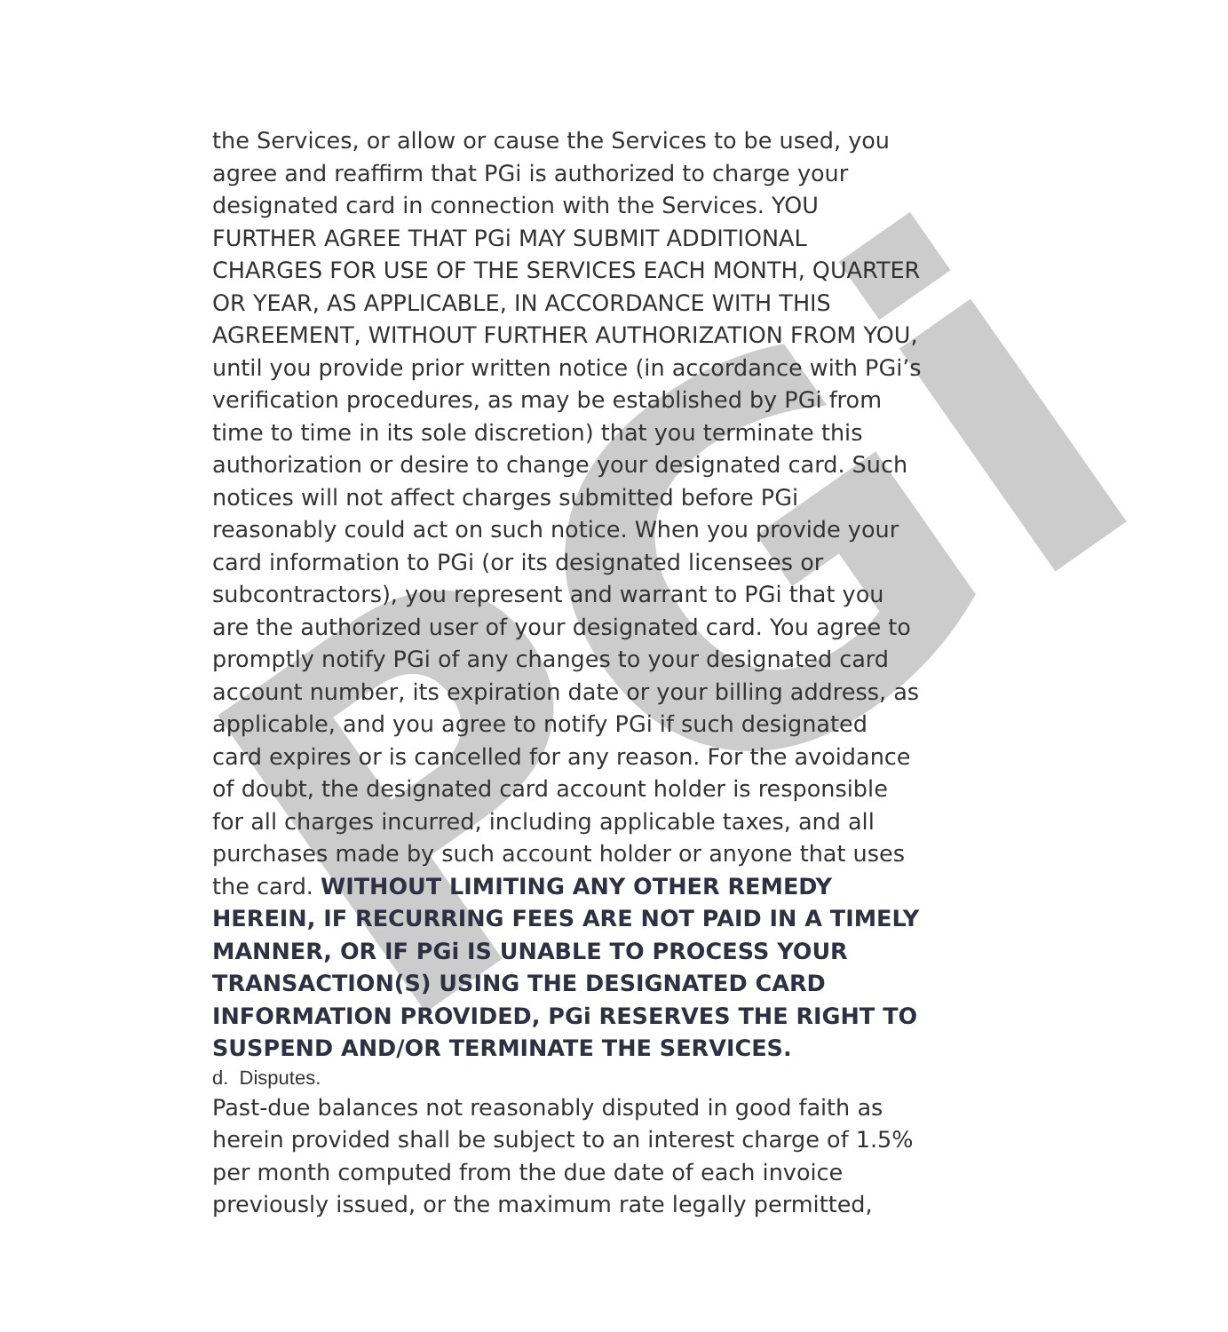PGi
the Services, or allow or cause the Services to be used, you agree and reaffirm that PGi is authorized to charge your designated card in connection with the Services. YOU FURTHER AGREE THAT PGi MAY SUBMIT ADDITIONAL CHARGES FOR USE OF THE SERVICES EACH MONTH, QUARTER OR YEAR, AS APPLICABLE, IN ACCORDANCE WITH THIS AGREEMENT, WITHOUT FURTHER AUTHORIZATION FROM YOU, until you provide prior written notice (in accordance with PGi’s verification procedures, as may be established by PGi from time to time in its sole discretion) that you terminate this authorization or desire to change your designated card. Such notices will not affect charges submitted before PGi reasonably could act on such notice. When you provide your card information to PGi (or its designated licensees or subcontractors), you represent and warrant to PGi that you are the authorized user of your designated card. You agree to promptly notify PGi of any changes to your designated card account number, its expiration date or your billing address, as applicable, and you agree to notify PGi if such designated card expires or is cancelled for any reason. For the avoidance of doubt, the designated card account holder is responsible for all charges incurred, including applicable taxes, and all purchases made by such account holder or anyone that uses the card. WITHOUT LIMITING ANY OTHER REMEDY HEREIN, IF RECURRING FEES ARE NOT PAID IN A TIMELY MANNER, OR IF PGi IS UNABLE TO PROCESS YOUR TRANSACTION(S) USING THE DESIGNATED CARD INFORMATION PROVIDED, PGi RESERVES THE RIGHT TO SUSPEND AND/OR TERMINATE THE SERVICES.
d. Disputes.
Past-due balances not reasonably disputed in good faith as herein provided shall be subject to an interest charge of 1.5% per month computed from the due date of each invoice previously issued, or the maximum rate legally permitted,